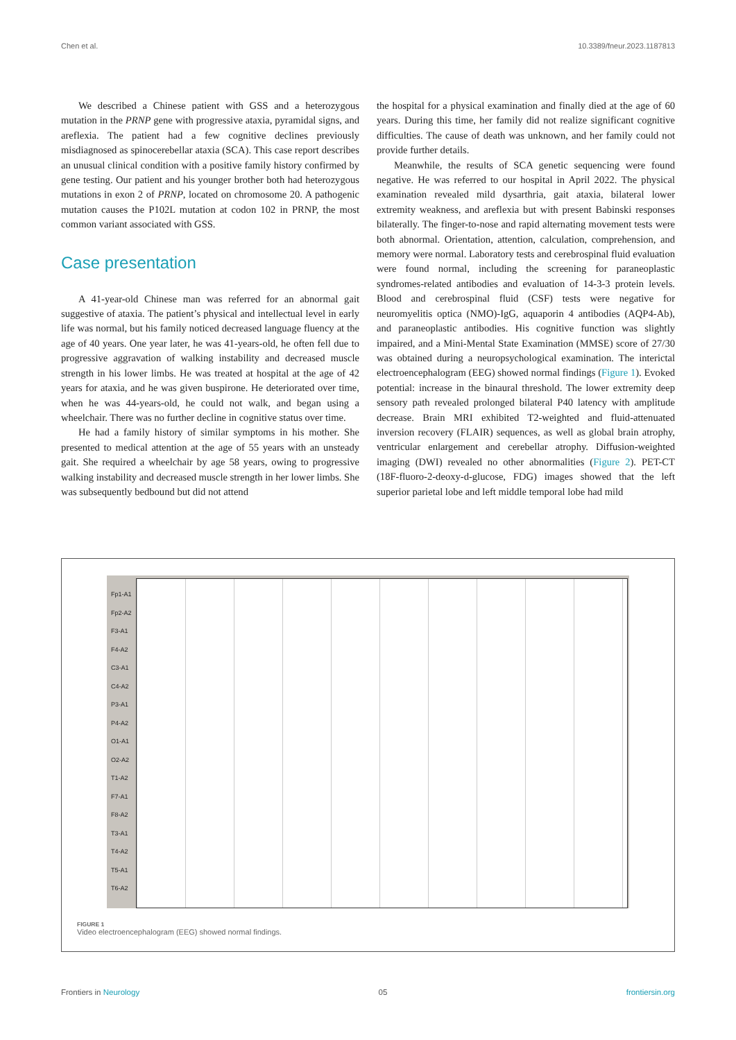Chen et al. 10.3389/fneur.2023.1187813
We described a Chinese patient with GSS and a heterozygous mutation in the PRNP gene with progressive ataxia, pyramidal signs, and areflexia. The patient had a few cognitive declines previously misdiagnosed as spinocerebellar ataxia (SCA). This case report describes an unusual clinical condition with a positive family history confirmed by gene testing. Our patient and his younger brother both had heterozygous mutations in exon 2 of PRNP, located on chromosome 20. A pathogenic mutation causes the P102L mutation at codon 102 in PRNP, the most common variant associated with GSS.
Case presentation
A 41-year-old Chinese man was referred for an abnormal gait suggestive of ataxia. The patient’s physical and intellectual level in early life was normal, but his family noticed decreased language fluency at the age of 40 years. One year later, he was 41-years-old, he often fell due to progressive aggravation of walking instability and decreased muscle strength in his lower limbs. He was treated at hospital at the age of 42 years for ataxia, and he was given buspirone. He deteriorated over time, when he was 44-years-old, he could not walk, and began using a wheelchair. There was no further decline in cognitive status over time.
He had a family history of similar symptoms in his mother. She presented to medical attention at the age of 55 years with an unsteady gait. She required a wheelchair by age 58 years, owing to progressive walking instability and decreased muscle strength in her lower limbs. She was subsequently bedbound but did not attend
the hospital for a physical examination and finally died at the age of 60 years. During this time, her family did not realize significant cognitive difficulties. The cause of death was unknown, and her family could not provide further details.
Meanwhile, the results of SCA genetic sequencing were found negative. He was referred to our hospital in April 2022. The physical examination revealed mild dysarthria, gait ataxia, bilateral lower extremity weakness, and areflexia but with present Babinski responses bilaterally. The finger-to-nose and rapid alternating movement tests were both abnormal. Orientation, attention, calculation, comprehension, and memory were normal. Laboratory tests and cerebrospinal fluid evaluation were found normal, including the screening for paraneoplastic syndromes-related antibodies and evaluation of 14-3-3 protein levels. Blood and cerebrospinal fluid (CSF) tests were negative for neuromyelitis optica (NMO)-IgG, aquaporin 4 antibodies (AQP4-Ab), and paraneoplastic antibodies. His cognitive function was slightly impaired, and a Mini-Mental State Examination (MMSE) score of 27/30 was obtained during a neuropsychological examination. The interictal electroencephalogram (EEG) showed normal findings (Figure 1). Evoked potential: increase in the binaural threshold. The lower extremity deep sensory path revealed prolonged bilateral P40 latency with amplitude decrease. Brain MRI exhibited T2-weighted and fluid-attenuated inversion recovery (FLAIR) sequences, as well as global brain atrophy, ventricular enlargement and cerebellar atrophy. Diffusion-weighted imaging (DWI) revealed no other abnormalities (Figure 2). PET-CT (18F-fluoro-2-deoxy-d-glucose, FDG) images showed that the left superior parietal lobe and left middle temporal lobe had mild
Fp1-A1
Fp2-A2
F3-A1
F4-A2
C3-A1
C4-A2
P3-A1
P4-A2
O1-A1
O2-A2
T1-A2
F7-A1
F8-A2
T3-A1
T4-A2
T5-A1
T6-A2
FIGURE 1
Video electroencephalogram (EEG) showed normal findings.
Frontiers in Neurology 05 frontiersin.org